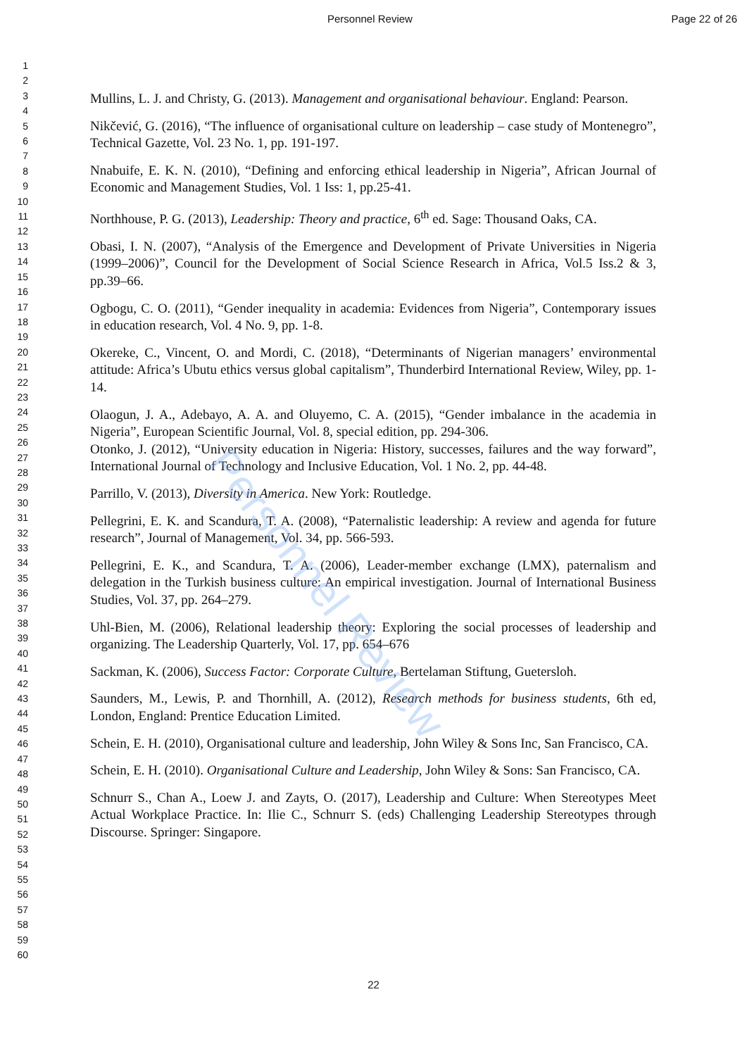Personnel Review Page 22 of 26
Personnel Review
1
2
3
4
5
6
7
8
9
10
11
12
13
14
15
16
17
18
19
20
21
22
23
24
25
26
27
28
29
30
31
32
33
34
35
36
37
38
39
40
41
42
43
44
45
46
47
48
49
50
51
52
53
54
55
56
57
58
59
60
Mullins, L. J. and Christy, G. (2013). Management and organisational behaviour. England: Pearson.
Nikčević, G. (2016), “The influence of organisational culture on leadership – case study of Montenegro”, Technical Gazette, Vol. 23 No. 1, pp. 191-197.
Nnabuife, E. K. N. (2010), “Defining and enforcing ethical leadership in Nigeria”, African Journal of Economic and Management Studies, Vol. 1 Iss: 1, pp.25-41.
Northhouse, P. G. (2013), Leadership: Theory and practice, 6<sup>th</sup> ed. Sage: Thousand Oaks, CA.
Obasi, I. N. (2007), “Analysis of the Emergence and Development of Private Universities in Nigeria (1999–2006)”, Council for the Development of Social Science Research in Africa, Vol.5 Iss.2 & 3, pp.39–66.
Ogbogu, C. O. (2011), “Gender inequality in academia: Evidences from Nigeria”, Contemporary issues in education research, Vol. 4 No. 9, pp. 1-8.
Okereke, C., Vincent, O. and Mordi, C. (2018), “Determinants of Nigerian managers’ environmental attitude: Africa’s Ubutu ethics versus global capitalism”, Thunderbird International Review, Wiley, pp. 1-14.
Olaogun, J. A., Adebayo, A. A. and Oluyemo, C. A. (2015), “Gender imbalance in the academia in Nigeria”, European Scientific Journal, Vol. 8, special edition, pp. 294-306.
Otonko, J. (2012), “University education in Nigeria: History, successes, failures and the way forward”, International Journal of Technology and Inclusive Education, Vol. 1 No. 2, pp. 44-48.
Parrillo, V. (2013), Diversity in America. New York: Routledge.
Pellegrini, E. K. and Scandura, T. A. (2008), “Paternalistic leadership: A review and agenda for future research”, Journal of Management, Vol. 34, pp. 566-593.
Pellegrini, E. K., and Scandura, T. A. (2006), Leader-member exchange (LMX), paternalism and delegation in the Turkish business culture: An empirical investigation. Journal of International Business Studies, Vol. 37, pp. 264–279.
Uhl-Bien, M. (2006), Relational leadership theory: Exploring the social processes of leadership and organizing. The Leadership Quarterly, Vol. 17, pp. 654–676
Sackman, K. (2006), Success Factor: Corporate Culture, Bertelaman Stiftung, Guetersloh.
Saunders, M., Lewis, P. and Thornhill, A. (2012), Research methods for business students, 6th ed, London, England: Prentice Education Limited.
Schein, E. H. (2010), Organisational culture and leadership, John Wiley & Sons Inc, San Francisco, CA.
Schein, E. H. (2010). Organisational Culture and Leadership, John Wiley & Sons: San Francisco, CA.
Schnurr S., Chan A., Loew J. and Zayts, O. (2017), Leadership and Culture: When Stereotypes Meet Actual Workplace Practice. In: Ilie C., Schnurr S. (eds) Challenging Leadership Stereotypes through Discourse. Springer: Singapore.
22